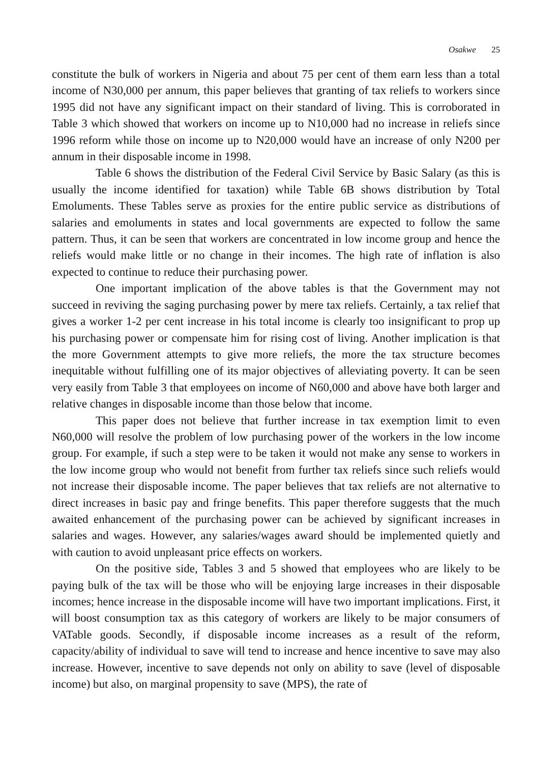Osakwe 25
constitute the bulk of workers in Nigeria and about 75 per cent of them earn less than a total income of N30,000 per annum, this paper believes that granting of tax reliefs to workers since 1995 did not have any significant impact on their standard of living. This is corroborated in Table 3 which showed that workers on income up to N10,000 had no increase in reliefs since 1996 reform while those on income up to N20,000 would have an increase of only N200 per annum in their disposable income in 1998.
Table 6 shows the distribution of the Federal Civil Service by Basic Salary (as this is usually the income identified for taxation) while Table 6B shows distribution by Total Emoluments. These Tables serve as proxies for the entire public service as distributions of salaries and emoluments in states and local governments are expected to follow the same pattern. Thus, it can be seen that workers are concentrated in low income group and hence the reliefs would make little or no change in their incomes. The high rate of inflation is also expected to continue to reduce their purchasing power.
One important implication of the above tables is that the Government may not succeed in reviving the saging purchasing power by mere tax reliefs. Certainly, a tax relief that gives a worker 1-2 per cent increase in his total income is clearly too insignificant to prop up his purchasing power or compensate him for rising cost of living. Another implication is that the more Government attempts to give more reliefs, the more the tax structure becomes inequitable without fulfilling one of its major objectives of alleviating poverty. It can be seen very easily from Table 3 that employees on income of N60,000 and above have both larger and relative changes in disposable income than those below that income.
This paper does not believe that further increase in tax exemption limit to even N60,000 will resolve the problem of low purchasing power of the workers in the low income group. For example, if such a step were to be taken it would not make any sense to workers in the low income group who would not benefit from further tax reliefs since such reliefs would not increase their disposable income. The paper believes that tax reliefs are not alternative to direct increases in basic pay and fringe benefits. This paper therefore suggests that the much awaited enhancement of the purchasing power can be achieved by significant increases in salaries and wages. However, any salaries/wages award should be implemented quietly and with caution to avoid unpleasant price effects on workers.
On the positive side, Tables 3 and 5 showed that employees who are likely to be paying bulk of the tax will be those who will be enjoying large increases in their disposable incomes; hence increase in the disposable income will have two important implications. First, it will boost consumption tax as this category of workers are likely to be major consumers of VATable goods. Secondly, if disposable income increases as a result of the reform, capacity/ability of individual to save will tend to increase and hence incentive to save may also increase. However, incentive to save depends not only on ability to save (level of disposable income) but also, on marginal propensity to save (MPS), the rate of